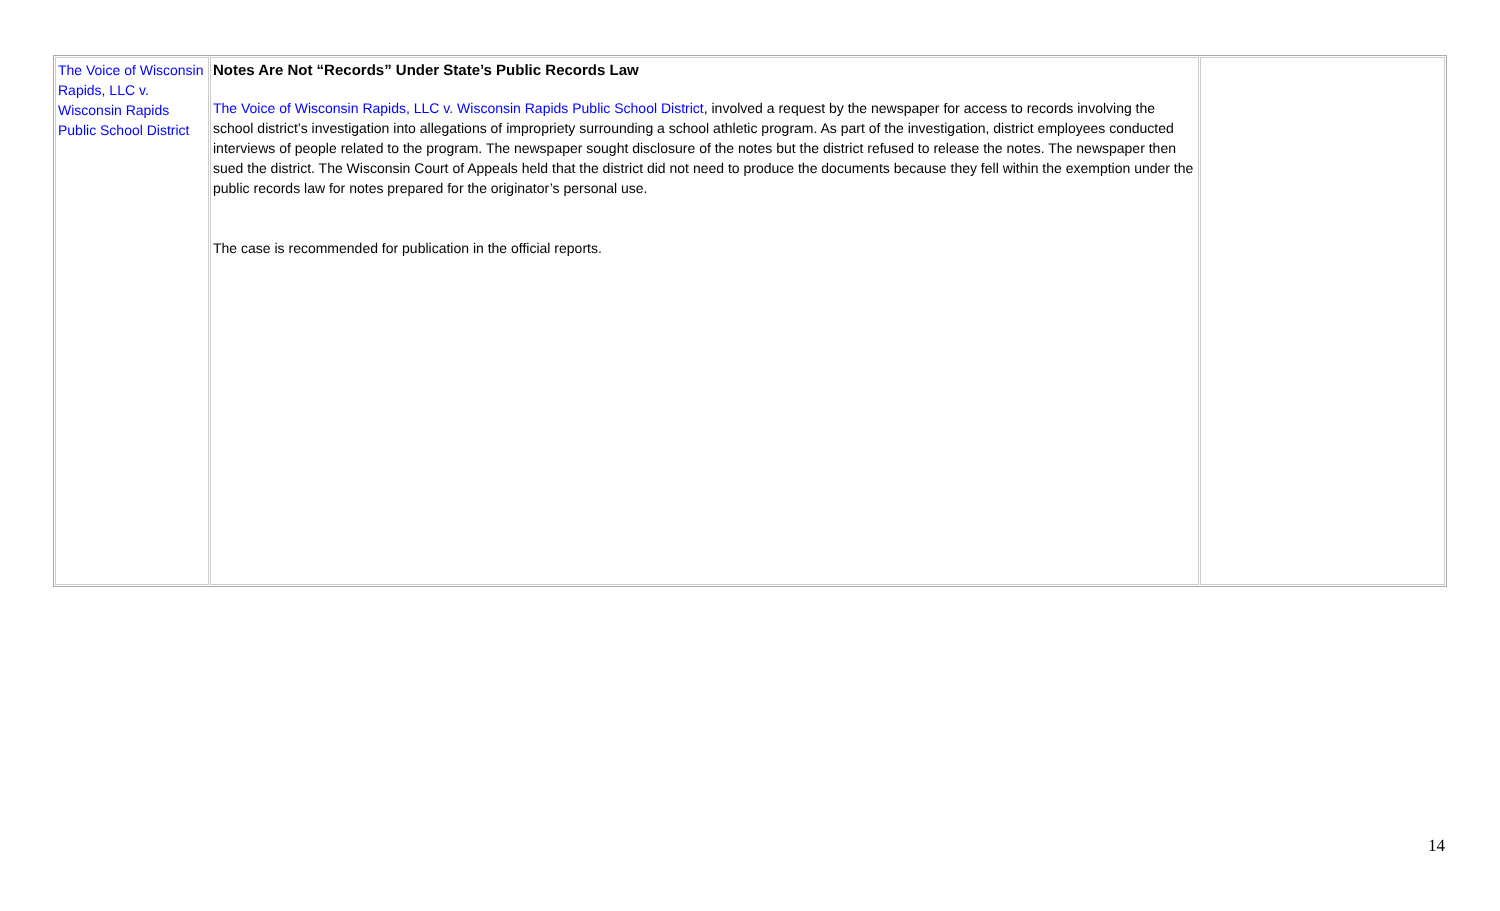| The Voice of Wisconsin Rapids, LLC v. Wisconsin Rapids Public School District | Notes Are Not “Records” Under State’s Public Records Law The Voice of Wisconsin Rapids, LLC v. Wisconsin Rapids Public School District , involved a request by the newspaper for access to records involving the school district’s investigation into allegations of impropriety surrounding a school athletic program. As part of the investigation, district employees conducted interviews of people related to the program. The newspaper sought disclosure of the notes but the district refused to release the notes. The newspaper then sued the district. The Wisconsin Court of Appeals held that the district did not need to produce the documents because they fell within the exemption under the public records law for notes prepared for the originator’s personal use. The case is recommended for publication in the official reports. | |
14